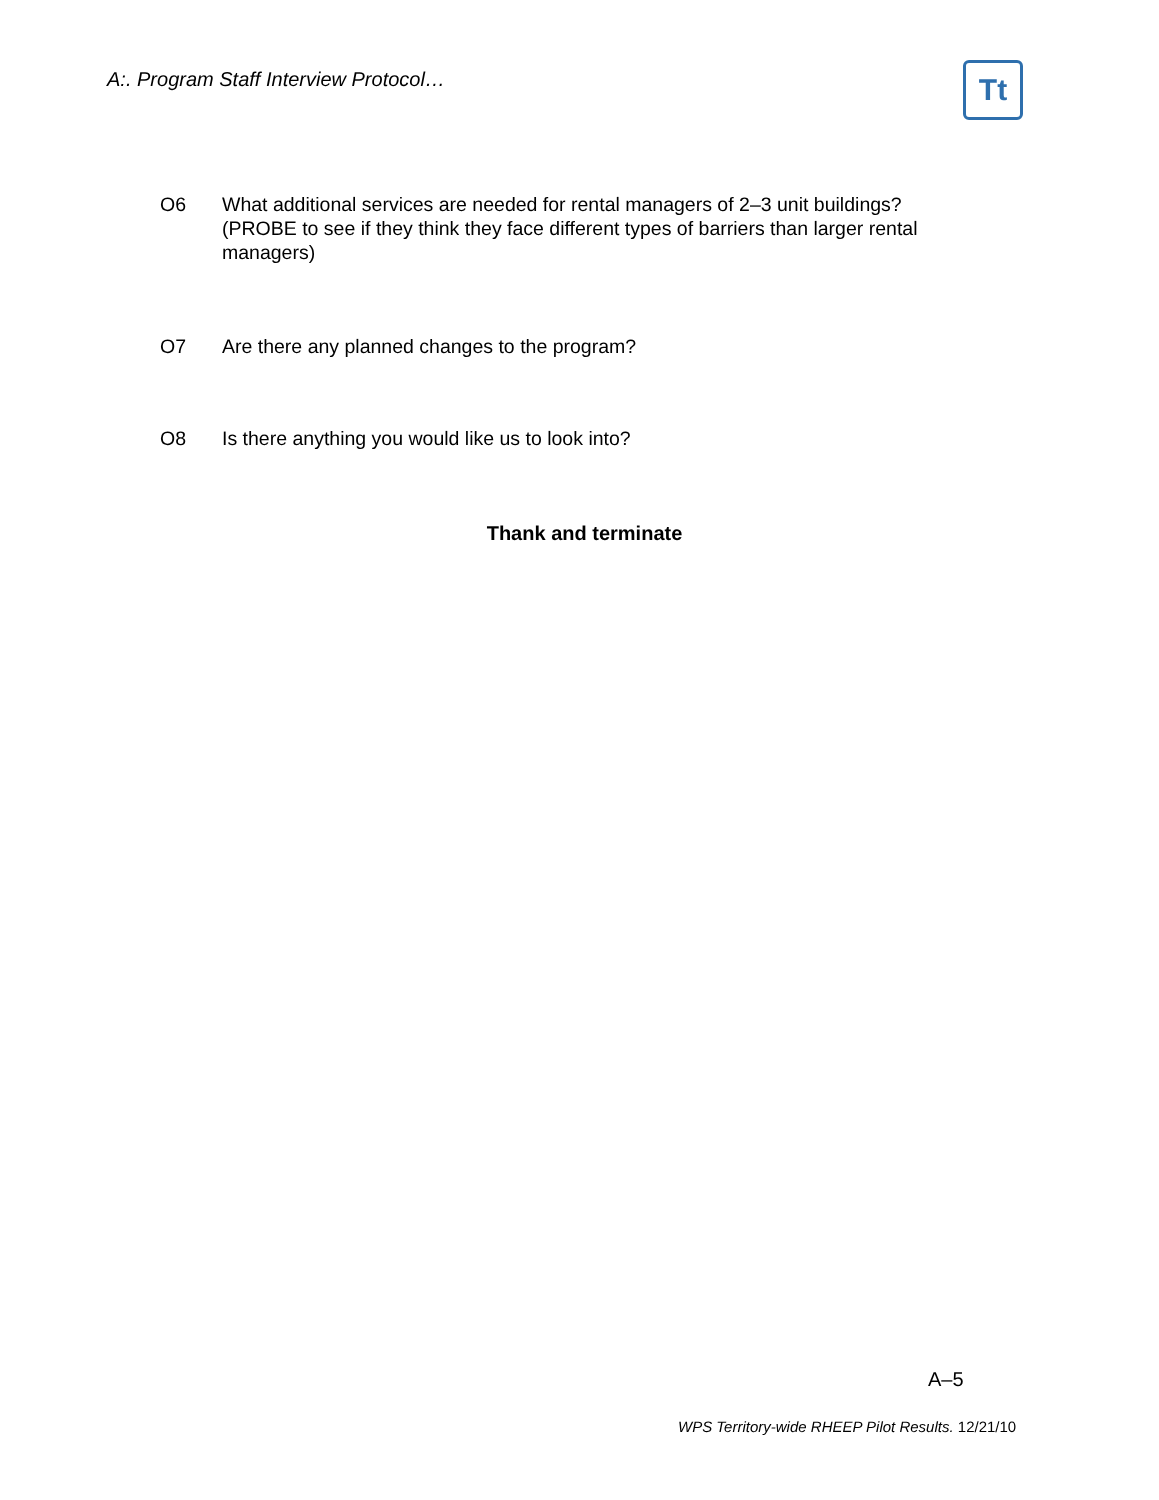A:. Program Staff Interview Protocol…
Tt
O6 What additional services are needed for rental managers of 2–3 unit buildings? (PROBE to see if they think they face different types of barriers than larger rental managers)
O7 Are there any planned changes to the program?
O8 Is there anything you would like us to look into?
Thank and terminate
A–5
WPS Territory-wide RHEEP Pilot Results. 12/21/10